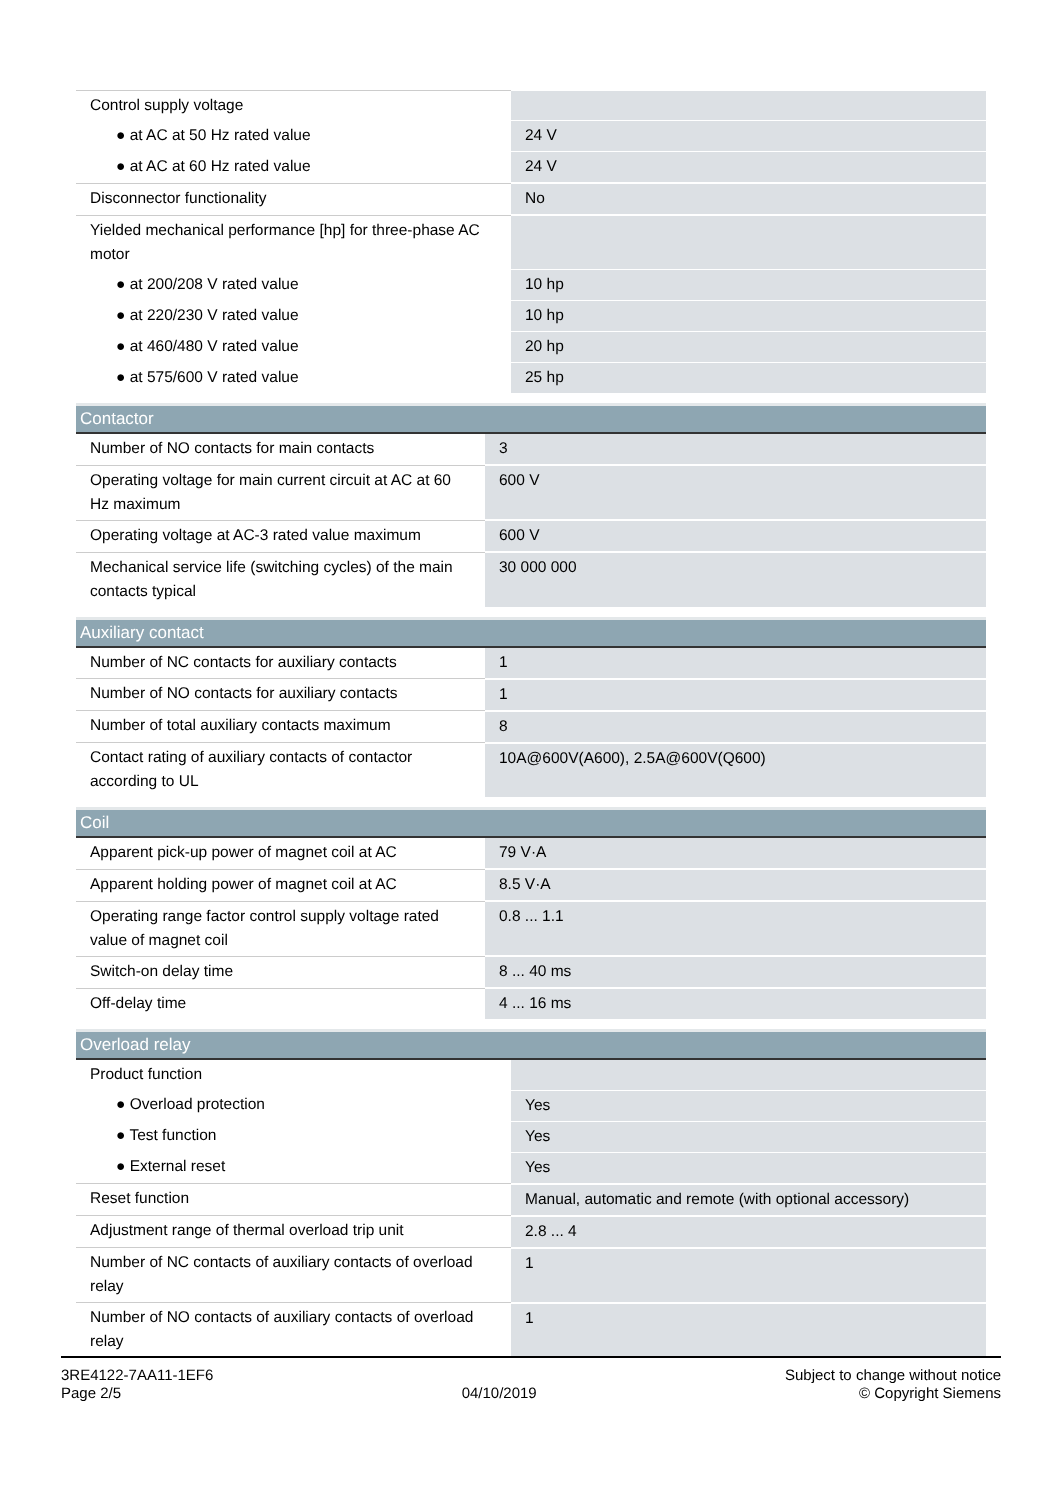| Control supply voltage | |
| ● at AC at 50 Hz rated value | 24 V |
| ● at AC at 60 Hz rated value | 24 V |
| Disconnector functionality | No |
| Yielded mechanical performance [hp] for three-phase AC motor | |
| ● at 200/208 V rated value | 10 hp |
| ● at 220/230 V rated value | 10 hp |
| ● at 460/480 V rated value | 20 hp |
| ● at 575/600 V rated value | 25 hp |
| Contactor | |
| --- | --- |
| Number of NO contacts for main contacts | 3 |
| Operating voltage for main current circuit at AC at 60 Hz maximum | 600 V |
| Operating voltage at AC-3 rated value maximum | 600 V |
| Mechanical service life (switching cycles) of the main contacts typical | 30 000 000 |
| Auxiliary contact | |
| --- | --- |
| Number of NC contacts for auxiliary contacts | 1 |
| Number of NO contacts for auxiliary contacts | 1 |
| Number of total auxiliary contacts maximum | 8 |
| Contact rating of auxiliary contacts of contactor according to UL | 10A@600V(A600), 2.5A@600V(Q600) |
| Coil | |
| --- | --- |
| Apparent pick-up power of magnet coil at AC | 79 V·A |
| Apparent holding power of magnet coil at AC | 8.5 V·A |
| Operating range factor control supply voltage rated value of magnet coil | 0.8 ... 1.1 |
| Switch-on delay time | 8 ... 40 ms |
| Off-delay time | 4 ... 16 ms |
| Overload relay | |
| --- | --- |
| Product function | |
| ● Overload protection | Yes |
| ● Test function | Yes |
| ● External reset | Yes |
| Reset function | Manual, automatic and remote (with optional accessory) |
| Adjustment range of thermal overload trip unit | 2.8 ... 4 |
| Number of NC contacts of auxiliary contacts of overload relay | 1 |
| Number of NO contacts of auxiliary contacts of overload relay | 1 |
3RE4122-7AA11-1EF6
Page 2/5
04/10/2019
Subject to change without notice
© Copyright Siemens